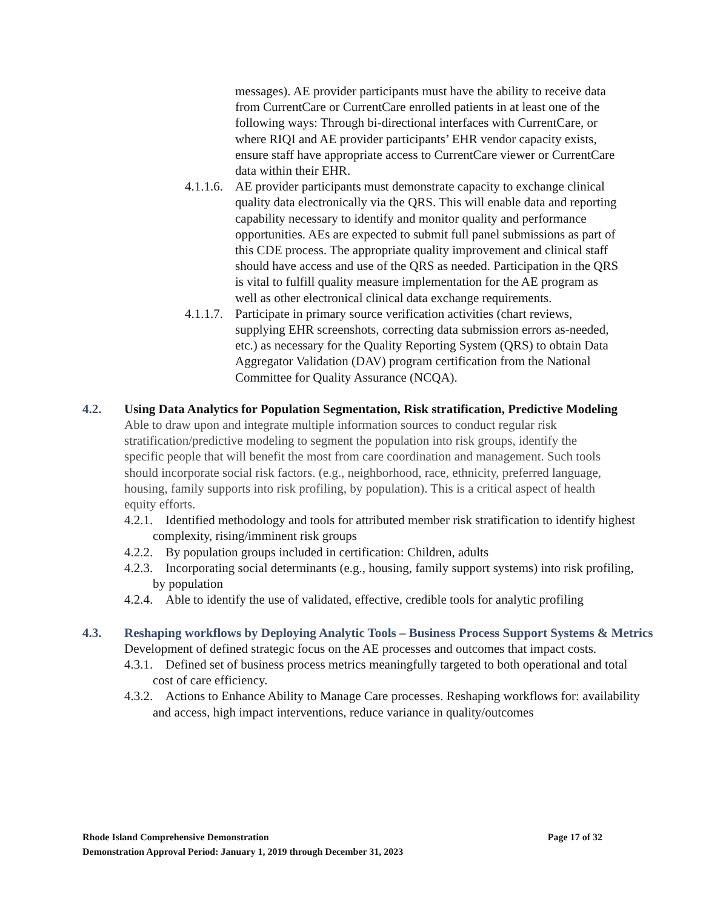messages). AE provider participants must have the ability to receive data from CurrentCare or CurrentCare enrolled patients in at least one of the following ways: Through bi-directional interfaces with CurrentCare, or where RIQI and AE provider participants’ EHR vendor capacity exists, ensure staff have appropriate access to CurrentCare viewer or CurrentCare data within their EHR.
4.1.1.6.
AE provider participants must demonstrate capacity to exchange clinical quality data electronically via the QRS. This will enable data and reporting capability necessary to identify and monitor quality and performance opportunities. AEs are expected to submit full panel submissions as part of this CDE process. The appropriate quality improvement and clinical staff should have access and use of the QRS as needed. Participation in the QRS is vital to fulfill quality measure implementation for the AE program as well as other electronical clinical data exchange requirements.
4.1.1.7.
Participate in primary source verification activities (chart reviews, supplying EHR screenshots, correcting data submission errors as-needed, etc.) as necessary for the Quality Reporting System (QRS) to obtain Data Aggregator Validation (DAV) program certification from the National Committee for Quality Assurance (NCQA).
4.2. Using Data Analytics for Population Segmentation, Risk stratification, Predictive Modeling
Able to draw upon and integrate multiple information sources to conduct regular risk stratification/predictive modeling to segment the population into risk groups, identify the specific people that will benefit the most from care coordination and management. Such tools should incorporate social risk factors. (e.g., neighborhood, race, ethnicity, preferred language, housing, family supports into risk profiling, by population). This is a critical aspect of health equity efforts.
4.2.1. Identified methodology and tools for attributed member risk stratification to identify highest complexity, rising/imminent risk groups
4.2.2. By population groups included in certification: Children, adults
4.2.3. Incorporating social determinants (e.g., housing, family support systems) into risk profiling, by population
4.2.4. Able to identify the use of validated, effective, credible tools for analytic profiling
4.3. Reshaping workflows by Deploying Analytic Tools – Business Process Support Systems & Metrics
Development of defined strategic focus on the AE processes and outcomes that impact costs.
4.3.1. Defined set of business process metrics meaningfully targeted to both operational and total cost of care efficiency.
4.3.2. Actions to Enhance Ability to Manage Care processes. Reshaping workflows for: availability and access, high impact interventions, reduce variance in quality/outcomes
Rhode Island Comprehensive Demonstration Page 17 of 32
Demonstration Approval Period: January 1, 2019 through December 31, 2023